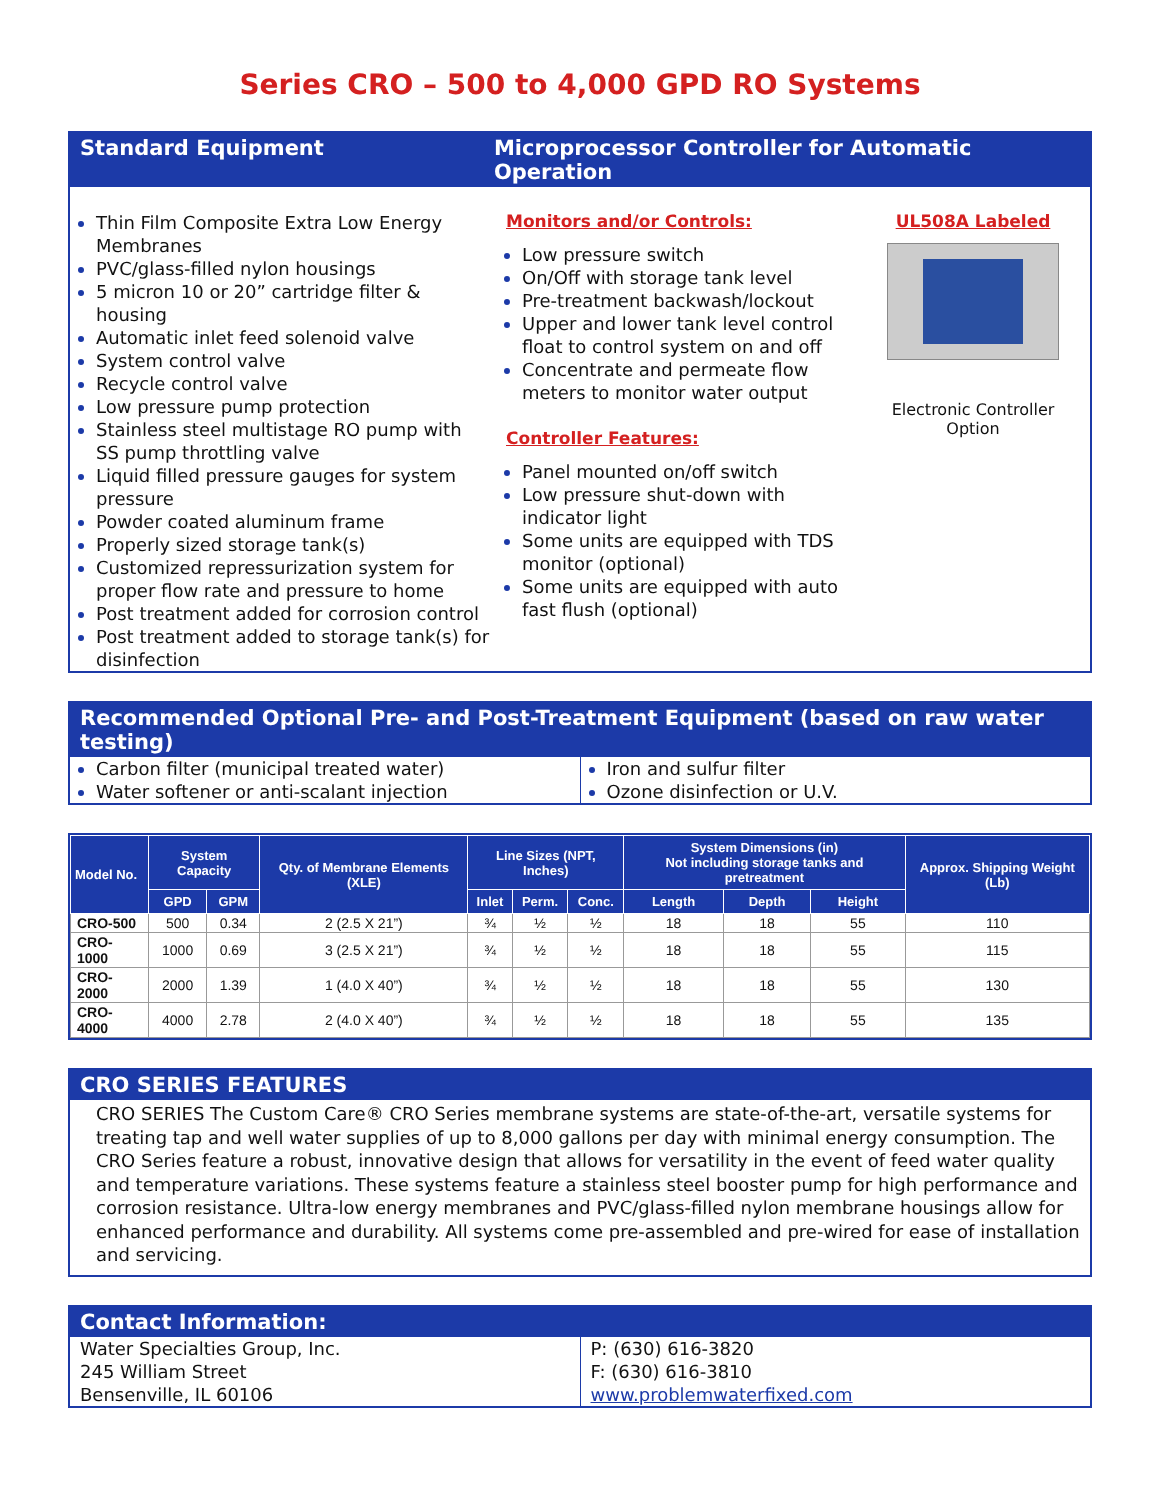Series CRO – 500 to 4,000 GPD RO Systems
Standard Equipment Microprocessor Controller for Automatic Operation
Thin Film Composite Extra Low Energy Membranes
PVC/glass-filled nylon housings
5 micron 10 or 20” cartridge filter & housing
Automatic inlet feed solenoid valve
System control valve
Recycle control valve
Low pressure pump protection
Stainless steel multistage RO pump with SS pump throttling valve
Liquid filled pressure gauges for system pressure
Powder coated aluminum frame
Properly sized storage tank(s)
Customized repressurization system for proper flow rate and pressure to home
Post treatment added for corrosion control
Post treatment added to storage tank(s) for disinfection
Monitors and/or Controls:
Low pressure switch
On/Off with storage tank level
Pre-treatment backwash/lockout
Upper and lower tank level control float to control system on and off
Concentrate and permeate flow meters to monitor water output
Controller Features:
Panel mounted on/off switch
Low pressure shut-down with indicator light
Some units are equipped with TDS monitor (optional)
Some units are equipped with auto fast flush (optional)
UL508A Labeled
Electronic Controller
Option
Recommended Optional Pre- and Post-Treatment Equipment (based on raw water testing)
Carbon filter (municipal treated water)
Water softener or anti-scalant injection
Iron and sulfur filter
Ozone disinfection or U.V.
| Model No. | System Capacity | | Qty. of Membrane Elements (XLE) | Line Sizes (NPT, Inches) | | | System Dimensions (in) Not including storage tanks and pretreatment | | | Approx. Shipping Weight (Lb) |
| --- | --- | --- | --- | --- | --- | --- | --- | --- | --- | --- |
| | GPD | GPM | | Inlet | Perm. | Conc. | Length | Depth | Height | |
| CRO-500 | 500 | 0.34 | 2 (2.5 X 21”) | ¾ | ½ | ½ | 18 | 18 | 55 | 110 |
| CRO-1000 | 1000 | 0.69 | 3 (2.5 X 21”) | ¾ | ½ | ½ | 18 | 18 | 55 | 115 |
| CRO-2000 | 2000 | 1.39 | 1 (4.0 X 40”) | ¾ | ½ | ½ | 18 | 18 | 55 | 130 |
| CRO-4000 | 4000 | 2.78 | 2 (4.0 X 40”) | ¾ | ½ | ½ | 18 | 18 | 55 | 135 |
CRO SERIES FEATURES
CRO SERIES The Custom Care® CRO Series membrane systems are state-of-the-art, versatile systems for treating tap and well water supplies of up to 8,000 gallons per day with minimal energy consumption. The CRO Series feature a robust, innovative design that allows for versatility in the event of feed water quality and temperature variations. These systems feature a stainless steel booster pump for high performance and corrosion resistance. Ultra-low energy membranes and PVC/glass-filled nylon membrane housings allow for enhanced performance and durability. All systems come pre-assembled and pre-wired for ease of installation and servicing.
Contact Information:
Water Specialties Group, Inc.
245 William Street
Bensenville, IL 60106
P: (630) 616-3820
F: (630) 616-3810
www.problemwaterfixed.com